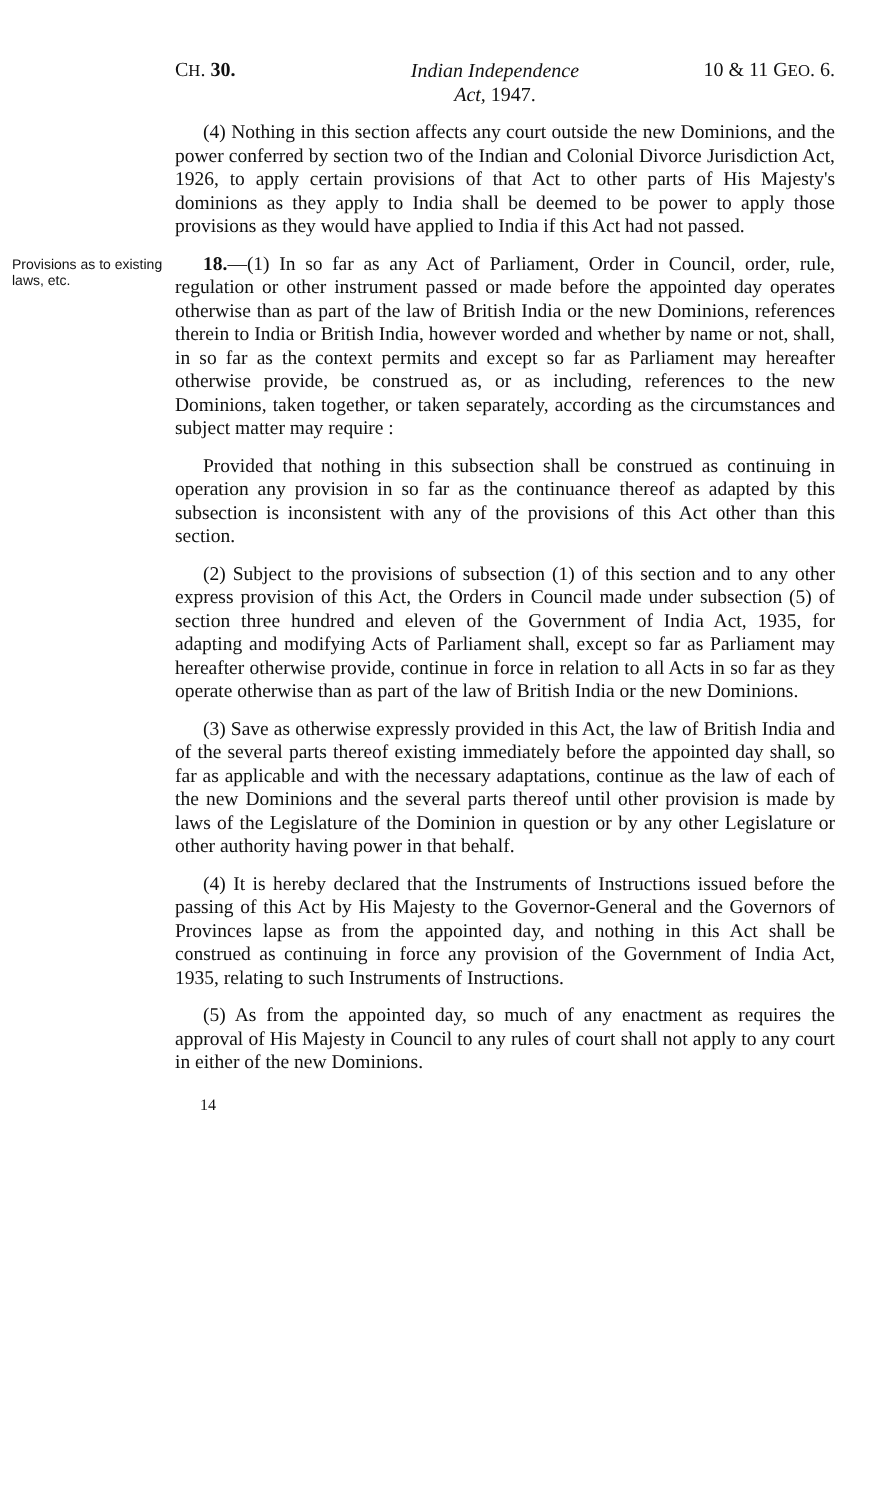CH. 30.
Indian Independence
Act, 1947.
10 & 11 GEO. 6.
(4) Nothing in this section affects any court outside the new Dominions, and the power conferred by section two of the Indian and Colonial Divorce Jurisdiction Act, 1926, to apply certain provisions of that Act to other parts of His Majesty's dominions as they apply to India shall be deemed to be power to apply those provisions as they would have applied to India if this Act had not passed.
Provisions as to existing laws, etc.
18.—(1) In so far as any Act of Parliament, Order in Council, order, rule, regulation or other instrument passed or made before the appointed day operates otherwise than as part of the law of British India or the new Dominions, references therein to India or British India, however worded and whether by name or not, shall, in so far as the context permits and except so far as Parliament may hereafter otherwise provide, be construed as, or as including, references to the new Dominions, taken together, or taken separately, according as the circumstances and subject matter may require :
Provided that nothing in this subsection shall be construed as continuing in operation any provision in so far as the continuance thereof as adapted by this subsection is inconsistent with any of the provisions of this Act other than this section.
(2) Subject to the provisions of subsection (1) of this section and to any other express provision of this Act, the Orders in Council made under subsection (5) of section three hundred and eleven of the Government of India Act, 1935, for adapting and modifying Acts of Parliament shall, except so far as Parliament may hereafter otherwise provide, continue in force in relation to all Acts in so far as they operate otherwise than as part of the law of British India or the new Dominions.
(3) Save as otherwise expressly provided in this Act, the law of British India and of the several parts thereof existing immediately before the appointed day shall, so far as applicable and with the necessary adaptations, continue as the law of each of the new Dominions and the several parts thereof until other provision is made by laws of the Legislature of the Dominion in question or by any other Legislature or other authority having power in that behalf.
(4) It is hereby declared that the Instruments of Instructions issued before the passing of this Act by His Majesty to the Governor-General and the Governors of Provinces lapse as from the appointed day, and nothing in this Act shall be construed as continuing in force any provision of the Government of India Act, 1935, relating to such Instruments of Instructions.
(5) As from the appointed day, so much of any enactment as requires the approval of His Majesty in Council to any rules of court shall not apply to any court in either of the new Dominions.
14